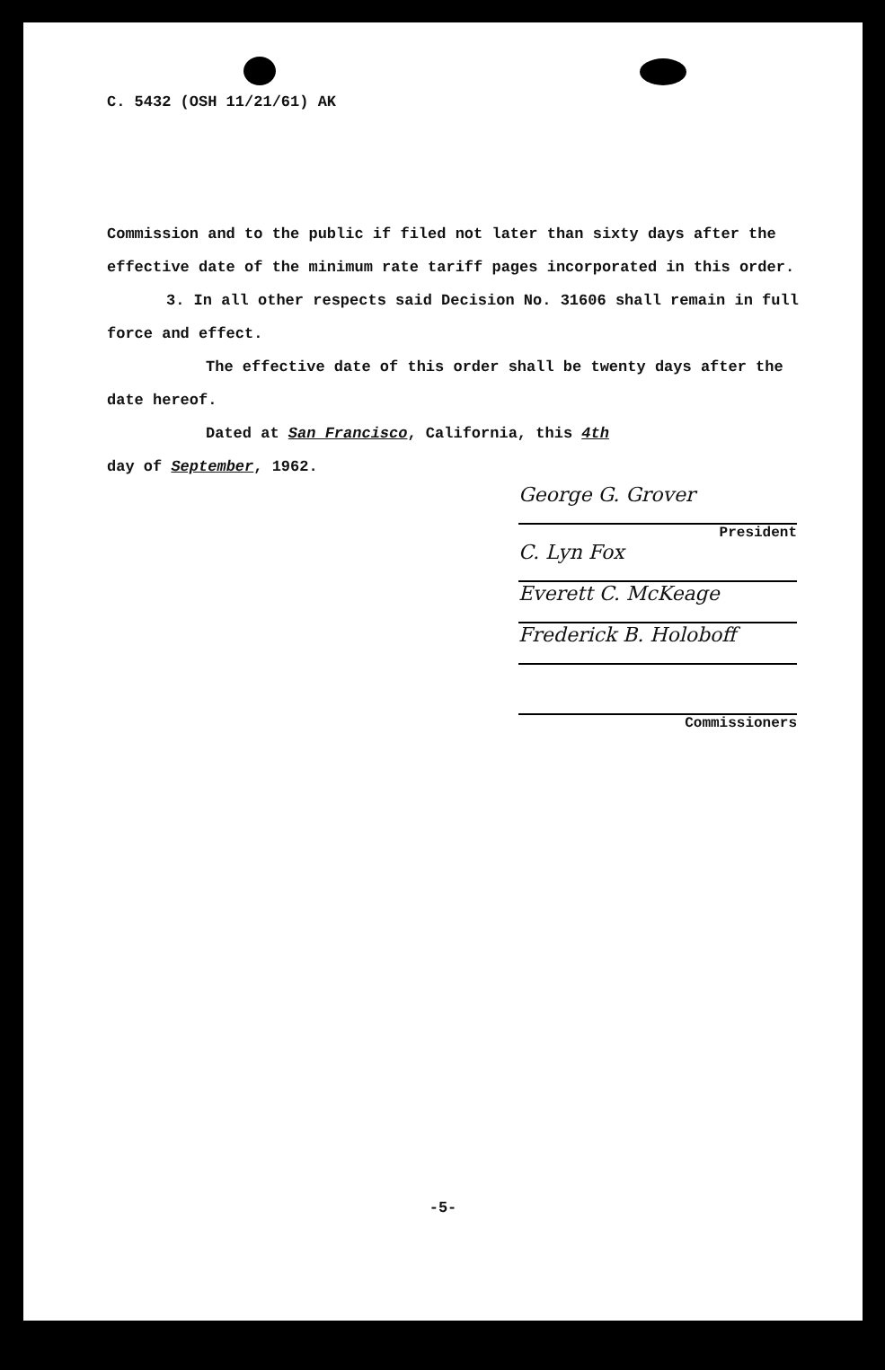C. 5432 (OSH 11/21/61) AK
Commission and to the public if filed not later than sixty days after the effective date of the minimum rate tariff pages incorporated in this order.
3. In all other respects said Decision No. 31606 shall remain in full force and effect.
The effective date of this order shall be twenty days after the date hereof.
Dated at San Francisco, California, this 4th
day of September, 1962.
George G. Grover
President
C. Lyn Fox
Everett C. McKeage
Frederick B. Holoboff
Commissioners
-5-